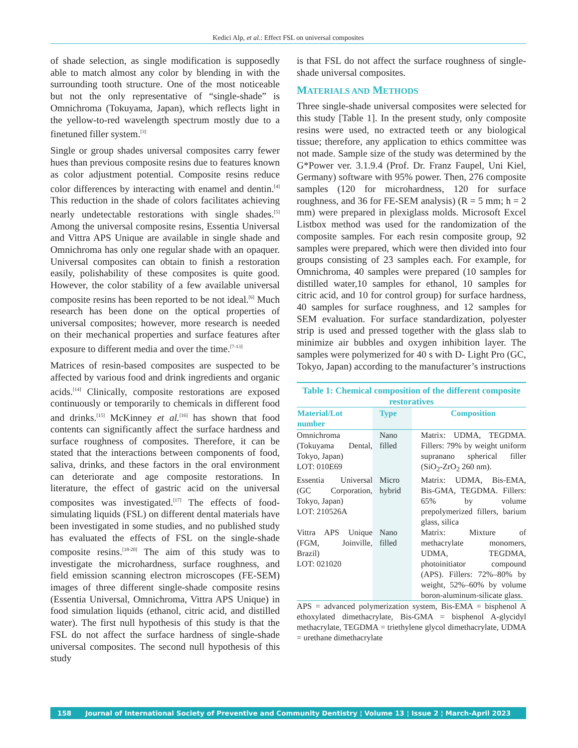Kedici Alp, et al.: Effect FSL on universal composites
of shade selection, as single modification is supposedly able to match almost any color by blending in with the surrounding tooth structure. One of the most noticeable but not the only representative of “single-shade” is Omnichroma (Tokuyama, Japan), which reflects light in the yellow-to-red wavelength spectrum mostly due to a finetuned filler system.<sup>[3]</sup>
Single or group shades universal composites carry fewer hues than previous composite resins due to features known as color adjustment potential. Composite resins reduce color differences by interacting with enamel and dentin.<sup>[4]</sup> This reduction in the shade of colors facilitates achieving nearly undetectable restorations with single shades.<sup>[5]</sup> Among the universal composite resins, Essentia Universal and Vittra APS Unique are available in single shade and Omnichroma has only one regular shade with an opaquer. Universal composites can obtain to finish a restoration easily, polishability of these composites is quite good. However, the color stability of a few available universal composite resins has been reported to be not ideal.<sup>[6]</sup> Much research has been done on the optical properties of universal composites; however, more research is needed on their mechanical properties and surface features after exposure to different media and over the time.<sup>[7-13]</sup>
Matrices of resin-based composites are suspected to be affected by various food and drink ingredients and organic acids.<sup>[14]</sup> Clinically, composite restorations are exposed continuously or temporarily to chemicals in different food and drinks.<sup>[15]</sup> McKinney et al.<sup>[16]</sup> has shown that food contents can significantly affect the surface hardness and surface roughness of composites. Therefore, it can be stated that the interactions between components of food, saliva, drinks, and these factors in the oral environment can deteriorate and age composite restorations. In literature, the effect of gastric acid on the universal composites was investigated.<sup>[17]</sup> The effects of food-simulating liquids (FSL) on different dental materials have been investigated in some studies, and no published study has evaluated the effects of FSL on the single-shade composite resins.<sup>[18-20]</sup> The aim of this study was to investigate the microhardness, surface roughness, and field emission scanning electron microscopes (FE-SEM) images of three different single-shade composite resins (Essentia Universal, Omnichroma, Vittra APS Unique) in food simulation liquids (ethanol, citric acid, and distilled water). The first null hypothesis of this study is that the FSL do not affect the surface hardness of single-shade universal composites. The second null hypothesis of this study
is that FSL do not affect the surface roughness of single-shade universal composites.
MATERIALS AND METHODS
Three single-shade universal composites were selected for this study [Table 1]. In the present study, only composite resins were used, no extracted teeth or any biological tissue; therefore, any application to ethics committee was not made. Sample size of the study was determined by the G*Power ver. 3.1.9.4 (Prof. Dr. Franz Faupel, Uni Kiel, Germany) software with 95% power. Then, 276 composite samples (120 for microhardness, 120 for surface roughness, and 36 for FE-SEM analysis) (R = 5 mm; h = 2 mm) were prepared in plexiglass molds. Microsoft Excel Listbox method was used for the randomization of the composite samples. For each resin composite group, 92 samples were prepared, which were then divided into four groups consisting of 23 samples each. For example, for Omnichroma, 40 samples were prepared (10 samples for distilled water,10 samples for ethanol, 10 samples for citric acid, and 10 for control group) for surface hardness, 40 samples for surface roughness, and 12 samples for SEM evaluation. For surface standardization, polyester strip is used and pressed together with the glass slab to minimize air bubbles and oxygen inhibition layer. The samples were polymerized for 40 s with D- Light Pro (GC, Tokyo, Japan) according to the manufacturer’s instructions
Table 1: Chemical composition of the different composite restoratives
| Material/Lot number | Type | Composition |
| --- | --- | --- |
| Omnichroma (Tokuyama Dental, Tokyo, Japan) LOT: 010E69 | Nano filled | Matrix: UDMA, TEGDMA. Fillers: 79% by weight uniform supranano spherical filler (SiO<sub>2</sub>-ZrO<sub>2</sub> 260 nm). |
| Essentia Universal (GC Corporation, Tokyo, Japan) LOT: 210526A | Micro hybrid | Matrix: UDMA, Bis-EMA, Bis-GMA, TEGDMA. Fillers: 65% by volume prepolymerized fillers, barium glass, silica |
| Vittra APS Unique (FGM, Joinville, Brazil) LOT: 021020 | Nano filled | Matrix: Mixture of methacrylate monomers, UDMA, TEGDMA, photoinitiator compound (APS). Fillers: 72%–80% by weight, 52%–60% by volume boron-aluminum-silicate glass. |
APS = advanced polymerization system, Bis-EMA = bisphenol A ethoxylated dimethacrylate, Bis-GMA = bisphenol A-glycidyl methacrylate, TEGDMA = triethylene glycol dimethacrylate, UDMA = urethane dimethacrylate
158 Journal of International Society of Preventive and Community Dentistry ¦ Volume 13 ¦ Issue 2 ¦ March-April 2023